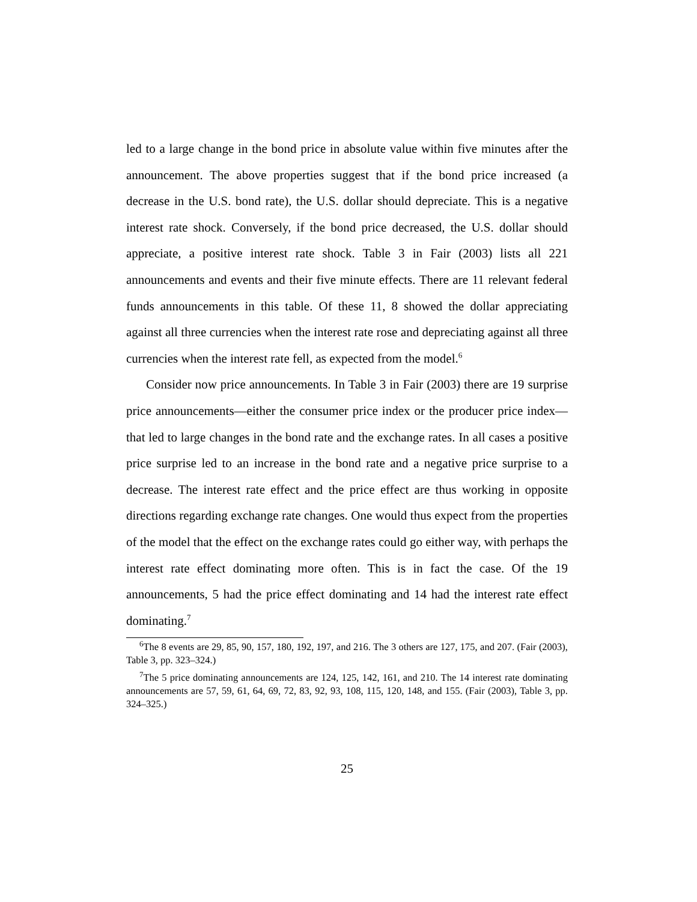led to a large change in the bond price in absolute value within five minutes after the announcement. The above properties suggest that if the bond price increased (a decrease in the U.S. bond rate), the U.S. dollar should depreciate. This is a negative interest rate shock. Conversely, if the bond price decreased, the U.S. dollar should appreciate, a positive interest rate shock. Table 3 in Fair (2003) lists all 221 announcements and events and their five minute effects. There are 11 relevant federal funds announcements in this table. Of these 11, 8 showed the dollar appreciating against all three currencies when the interest rate rose and depreciating against all three currencies when the interest rate fell, as expected from the model.<sup>6</sup>
Consider now price announcements. In Table 3 in Fair (2003) there are 19 surprise price announcements—either the consumer price index or the producer price index—that led to large changes in the bond rate and the exchange rates. In all cases a positive price surprise led to an increase in the bond rate and a negative price surprise to a decrease. The interest rate effect and the price effect are thus working in opposite directions regarding exchange rate changes. One would thus expect from the properties of the model that the effect on the exchange rates could go either way, with perhaps the interest rate effect dominating more often. This is in fact the case. Of the 19 announcements, 5 had the price effect dominating and 14 had the interest rate effect dominating.<sup>7</sup>
<sup>6</sup> The 8 events are 29, 85, 90, 157, 180, 192, 197, and 216. The 3 others are 127, 175, and 207. (Fair (2003), Table 3, pp. 323–324.)
<sup>7</sup> The 5 price dominating announcements are 124, 125, 142, 161, and 210. The 14 interest rate dominating announcements are 57, 59, 61, 64, 69, 72, 83, 92, 93, 108, 115, 120, 148, and 155. (Fair (2003), Table 3, pp. 324–325.)
25